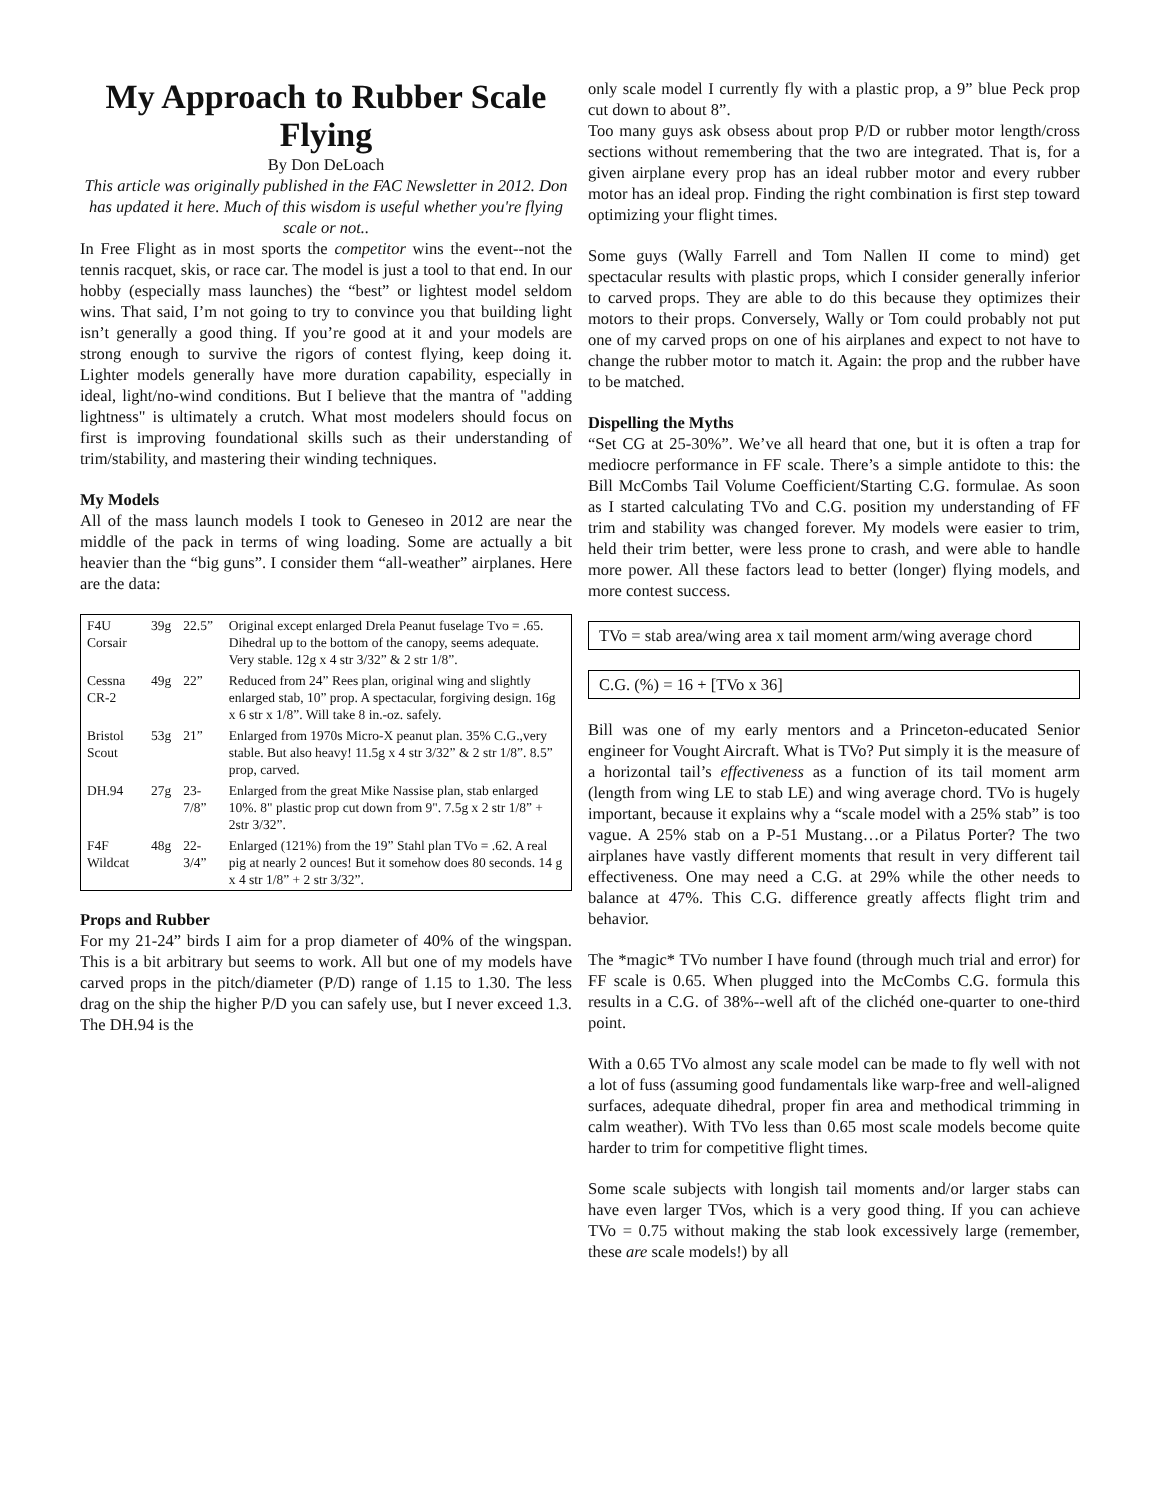My Approach to Rubber Scale Flying
By Don DeLoach
This article was originally published in the FAC Newsletter in 2012. Don has updated it here. Much of this wisdom is useful whether you're flying scale or not..
In Free Flight as in most sports the competitor wins the event--not the tennis racquet, skis, or race car. The model is just a tool to that end. In our hobby (especially mass launches) the “best” or lightest model seldom wins. That said, I’m not going to try to convince you that building light isn’t generally a good thing. If you’re good at it and your models are strong enough to survive the rigors of contest flying, keep doing it. Lighter models generally have more duration capability, especially in ideal, light/no-wind conditions. But I believe that the mantra of "adding lightness" is ultimately a crutch. What most modelers should focus on first is improving foundational skills such as their understanding of trim/stability, and mastering their winding techniques.
My Models
All of the mass launch models I took to Geneseo in 2012 are near the middle of the pack in terms of wing loading. Some are actually a bit heavier than the “big guns”. I consider them “all-weather” airplanes. Here are the data:
| F4U Corsair | 39g | 22.5” | Original except enlarged Drela Peanut fuselage Tvo = .65. Dihedral up to the bottom of the canopy, seems adequate. Very stable. 12g x 4 str 3/32” & 2 str 1/8”. |
| Cessna CR-2 | 49g | 22” | Reduced from 24” Rees plan, original wing and slightly enlarged stab, 10” prop. A spectacular, forgiving design. 16g x 6 str x 1/8”. Will take 8 in.-oz. safely. |
| Bristol Scout | 53g | 21” | Enlarged from 1970s Micro-X peanut plan. 35% C.G.,very stable. But also heavy! 11.5g x 4 str 3/32” & 2 str 1/8”. 8.5” prop, carved. |
| DH.94 | 27g | 23-7/8” | Enlarged from the great Mike Nassise plan, stab enlarged 10%. 8" plastic prop cut down from 9". 7.5g x 2 str 1/8” + 2str 3/32”. |
| F4F Wildcat | 48g | 22-3/4” | Enlarged (121%) from the 19” Stahl plan TVo = .62. A real pig at nearly 2 ounces! But it somehow does 80 seconds. 14 g x 4 str 1/8” + 2 str 3/32”. |
Props and Rubber
For my 21-24” birds I aim for a prop diameter of 40% of the wingspan. This is a bit arbitrary but seems to work. All but one of my models have carved props in the pitch/diameter (P/D) range of 1.15 to 1.30. The less drag on the ship the higher P/D you can safely use, but I never exceed 1.3. The DH.94 is the
only scale model I currently fly with a plastic prop, a 9” blue Peck prop cut down to about 8”.
Too many guys ask obsess about prop P/D or rubber motor length/cross sections without remembering that the two are integrated. That is, for a given airplane every prop has an ideal rubber motor and every rubber motor has an ideal prop. Finding the right combination is first step toward optimizing your flight times.
Some guys (Wally Farrell and Tom Nallen II come to mind) get spectacular results with plastic props, which I consider generally inferior to carved props. They are able to do this because they optimizes their motors to their props. Conversely, Wally or Tom could probably not put one of my carved props on one of his airplanes and expect to not have to change the rubber motor to match it. Again: the prop and the rubber have to be matched.
Dispelling the Myths
“Set CG at 25-30%”. We’ve all heard that one, but it is often a trap for mediocre performance in FF scale. There’s a simple antidote to this: the Bill McCombs Tail Volume Coefficient/Starting C.G. formulae. As soon as I started calculating TVo and C.G. position my understanding of FF trim and stability was changed forever. My models were easier to trim, held their trim better, were less prone to crash, and were able to handle more power. All these factors lead to better (longer) flying models, and more contest success.
TVo = stab area/wing area x tail moment arm/wing average chord
C.G. (%) = 16 + [TVo x 36]
Bill was one of my early mentors and a Princeton-educated Senior engineer for Vought Aircraft. What is TVo? Put simply it is the measure of a horizontal tail’s effectiveness as a function of its tail moment arm (length from wing LE to stab LE) and wing average chord. TVo is hugely important, because it explains why a “scale model with a 25% stab” is too vague. A 25% stab on a P-51 Mustang…or a Pilatus Porter? The two airplanes have vastly different moments that result in very different tail effectiveness. One may need a C.G. at 29% while the other needs to balance at 47%. This C.G. difference greatly affects flight trim and behavior.
The *magic* TVo number I have found (through much trial and error) for FF scale is 0.65. When plugged into the McCombs C.G. formula this results in a C.G. of 38%--well aft of the clichéd one-quarter to one-third point.
With a 0.65 TVo almost any scale model can be made to fly well with not a lot of fuss (assuming good fundamentals like warp-free and well-aligned surfaces, adequate dihedral, proper fin area and methodical trimming in calm weather). With TVo less than 0.65 most scale models become quite harder to trim for competitive flight times.
Some scale subjects with longish tail moments and/or larger stabs can have even larger TVos, which is a very good thing. If you can achieve TVo = 0.75 without making the stab look excessively large (remember, these are scale models!) by all